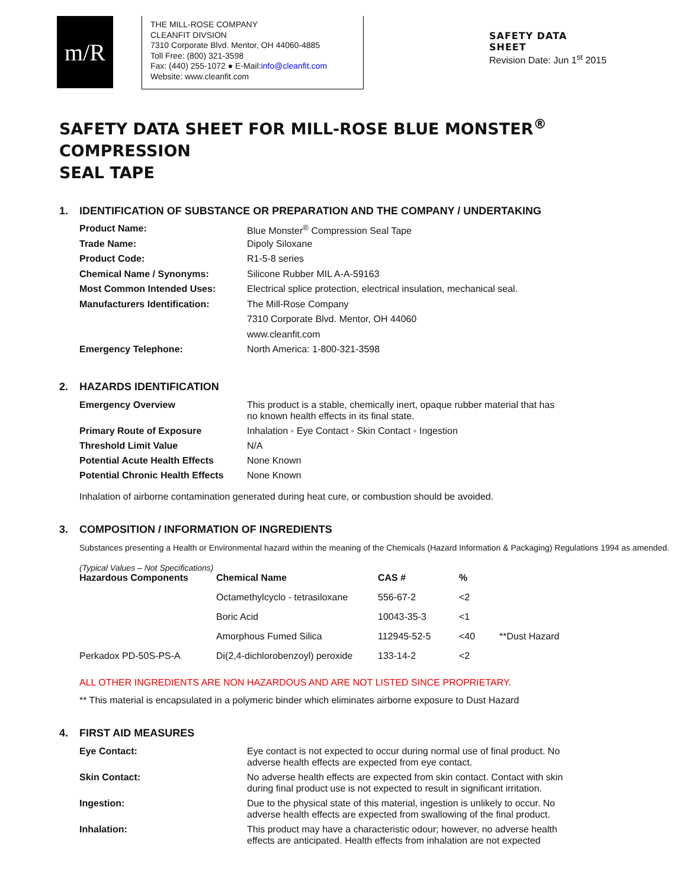m/R
THE MILL-ROSE COMPANY
CLEANFIT DIVSION
7310 Corporate Blvd. Mentor, OH 44060-4885
Toll Free: (800) 321-3598
Fax: (440) 255-1072 ● E-Mail:info@cleanfit.com
Website: www.cleanfit.com
SAFETY DATA
SHEET
Revision Date: Jun 1<sup>st</sup> 2015
SAFETY DATA SHEET FOR MILL-ROSE BLUE MONSTER<sup>®</sup>
COMPRESSION
SEAL TAPE
1. IDENTIFICATION OF SUBSTANCE OR PREPARATION AND THE COMPANY / UNDERTAKING
| Product Name: | Blue Monster<sup>®</sup> Compression Seal Tape |
| Trade Name: | Dipoly Siloxane |
| Product Code: | R1-5-8 series |
| Chemical Name / Synonyms: | Silicone Rubber MIL A-A-59163 |
| Most Common Intended Uses: | Electrical splice protection, electrical insulation, mechanical seal. |
| Manufacturers Identification: | The Mill-Rose Company |
| | 7310 Corporate Blvd. Mentor, OH 44060 |
| | www.cleanfit.com |
| Emergency Telephone: | North America: 1-800-321-3598 |
2. HAZARDS IDENTIFICATION
| Emergency Overview | This product is a stable, chemically inert, opaque rubber material that has no known health effects in its final state. |
| Primary Route of Exposure | Inhalation ◦ Eye Contact ◦ Skin Contact ◦ Ingestion |
| Threshold Limit Value | N/A |
| Potential Acute Health Effects | None Known |
| Potential Chronic Health Effects | None Known |
Inhalation of airborne contamination generated during heat cure, or combustion should be avoided.
3. COMPOSITION / INFORMATION OF INGREDIENTS
Substances presenting a Health or Environmental hazard within the meaning of the Chemicals (Hazard Information & Packaging) Regulations 1994 as amended.
(Typical Values – Not Specifications)
| Hazardous Components | Chemical Name | CAS # | % | |
| --- | --- | --- | --- | --- |
| | Octamethylcyclo - tetrasiloxane | 556-67-2 | <2 | |
| | Boric Acid | 10043-35-3 | <1 | |
| | Amorphous Fumed Silica | 112945-52-5 | <40 | **Dust Hazard |
| Perkadox PD-50S-PS-A | Di(2,4-dichlorobenzoyl) peroxide | 133-14-2 | <2 | |
ALL OTHER INGREDIENTS ARE NON HAZARDOUS AND ARE NOT LISTED SINCE PROPRIETARY.
** This material is encapsulated in a polymeric binder which eliminates airborne exposure to Dust Hazard
4. FIRST AID MEASURES
| Eye Contact: | Eye contact is not expected to occur during normal use of final product. No adverse health effects are expected from eye contact. |
| Skin Contact: | No adverse health effects are expected from skin contact. Contact with skin during final product use is not expected to result in significant irritation. |
| Ingestion: | Due to the physical state of this material, ingestion is unlikely to occur. No adverse health effects are expected from swallowing of the final product. |
| Inhalation: | This product may have a characteristic odour; however, no adverse health effects are anticipated. Health effects from inhalation are not expected |